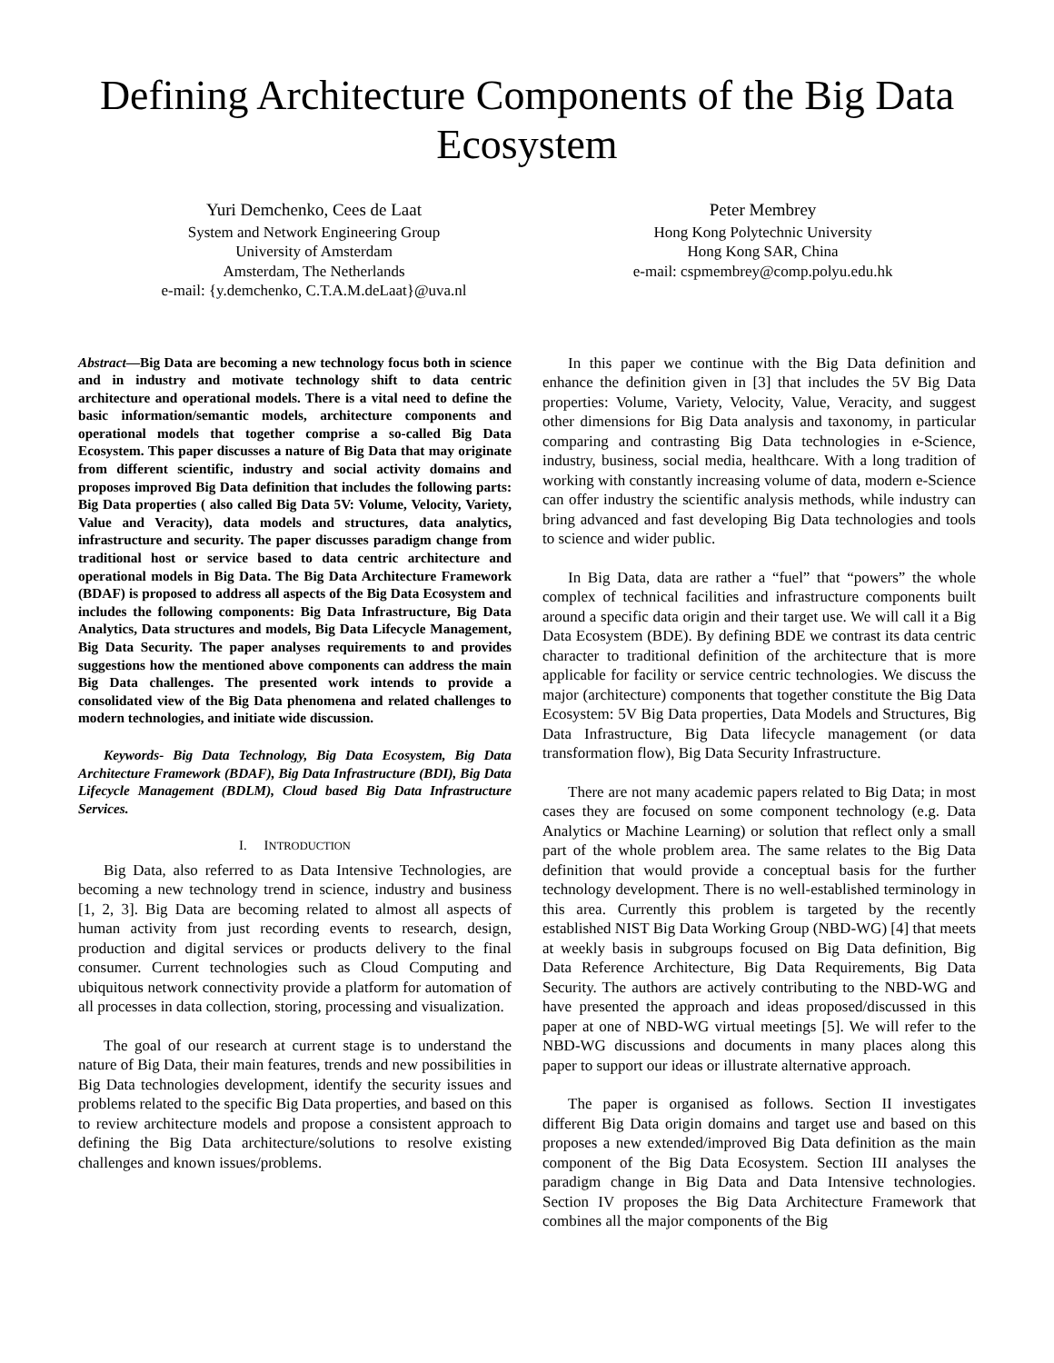Defining Architecture Components of the Big Data Ecosystem
Yuri Demchenko, Cees de Laat
System and Network Engineering Group
University of Amsterdam
Amsterdam, The Netherlands
e-mail: {y.demchenko, C.T.A.M.deLaat}@uva.nl
Peter Membrey
Hong Kong Polytechnic University
Hong Kong SAR, China
e-mail: cspmembrey@comp.polyu.edu.hk
Abstract—Big Data are becoming a new technology focus both in science and in industry and motivate technology shift to data centric architecture and operational models. There is a vital need to define the basic information/semantic models, architecture components and operational models that together comprise a so-called Big Data Ecosystem. This paper discusses a nature of Big Data that may originate from different scientific, industry and social activity domains and proposes improved Big Data definition that includes the following parts: Big Data properties ( also called Big Data 5V: Volume, Velocity, Variety, Value and Veracity), data models and structures, data analytics, infrastructure and security. The paper discusses paradigm change from traditional host or service based to data centric architecture and operational models in Big Data. The Big Data Architecture Framework (BDAF) is proposed to address all aspects of the Big Data Ecosystem and includes the following components: Big Data Infrastructure, Big Data Analytics, Data structures and models, Big Data Lifecycle Management, Big Data Security. The paper analyses requirements to and provides suggestions how the mentioned above components can address the main Big Data challenges. The presented work intends to provide a consolidated view of the Big Data phenomena and related challenges to modern technologies, and initiate wide discussion.
Keywords- Big Data Technology, Big Data Ecosystem, Big Data Architecture Framework (BDAF), Big Data Infrastructure (BDI), Big Data Lifecycle Management (BDLM), Cloud based Big Data Infrastructure Services.
I. INTRODUCTION
Big Data, also referred to as Data Intensive Technologies, are becoming a new technology trend in science, industry and business [1, 2, 3]. Big Data are becoming related to almost all aspects of human activity from just recording events to research, design, production and digital services or products delivery to the final consumer. Current technologies such as Cloud Computing and ubiquitous network connectivity provide a platform for automation of all processes in data collection, storing, processing and visualization.
The goal of our research at current stage is to understand the nature of Big Data, their main features, trends and new possibilities in Big Data technologies development, identify the security issues and problems related to the specific Big Data properties, and based on this to review architecture models and propose a consistent approach to defining the Big Data architecture/solutions to resolve existing challenges and known issues/problems.
In this paper we continue with the Big Data definition and enhance the definition given in [3] that includes the 5V Big Data properties: Volume, Variety, Velocity, Value, Veracity, and suggest other dimensions for Big Data analysis and taxonomy, in particular comparing and contrasting Big Data technologies in e-Science, industry, business, social media, healthcare. With a long tradition of working with constantly increasing volume of data, modern e-Science can offer industry the scientific analysis methods, while industry can bring advanced and fast developing Big Data technologies and tools to science and wider public.
In Big Data, data are rather a “fuel” that “powers” the whole complex of technical facilities and infrastructure components built around a specific data origin and their target use. We will call it a Big Data Ecosystem (BDE). By defining BDE we contrast its data centric character to traditional definition of the architecture that is more applicable for facility or service centric technologies. We discuss the major (architecture) components that together constitute the Big Data Ecosystem: 5V Big Data properties, Data Models and Structures, Big Data Infrastructure, Big Data lifecycle management (or data transformation flow), Big Data Security Infrastructure.
There are not many academic papers related to Big Data; in most cases they are focused on some component technology (e.g. Data Analytics or Machine Learning) or solution that reflect only a small part of the whole problem area. The same relates to the Big Data definition that would provide a conceptual basis for the further technology development. There is no well-established terminology in this area. Currently this problem is targeted by the recently established NIST Big Data Working Group (NBD-WG) [4] that meets at weekly basis in subgroups focused on Big Data definition, Big Data Reference Architecture, Big Data Requirements, Big Data Security. The authors are actively contributing to the NBD-WG and have presented the approach and ideas proposed/discussed in this paper at one of NBD-WG virtual meetings [5]. We will refer to the NBD-WG discussions and documents in many places along this paper to support our ideas or illustrate alternative approach.
The paper is organised as follows. Section II investigates different Big Data origin domains and target use and based on this proposes a new extended/improved Big Data definition as the main component of the Big Data Ecosystem. Section III analyses the paradigm change in Big Data and Data Intensive technologies. Section IV proposes the Big Data Architecture Framework that combines all the major components of the Big